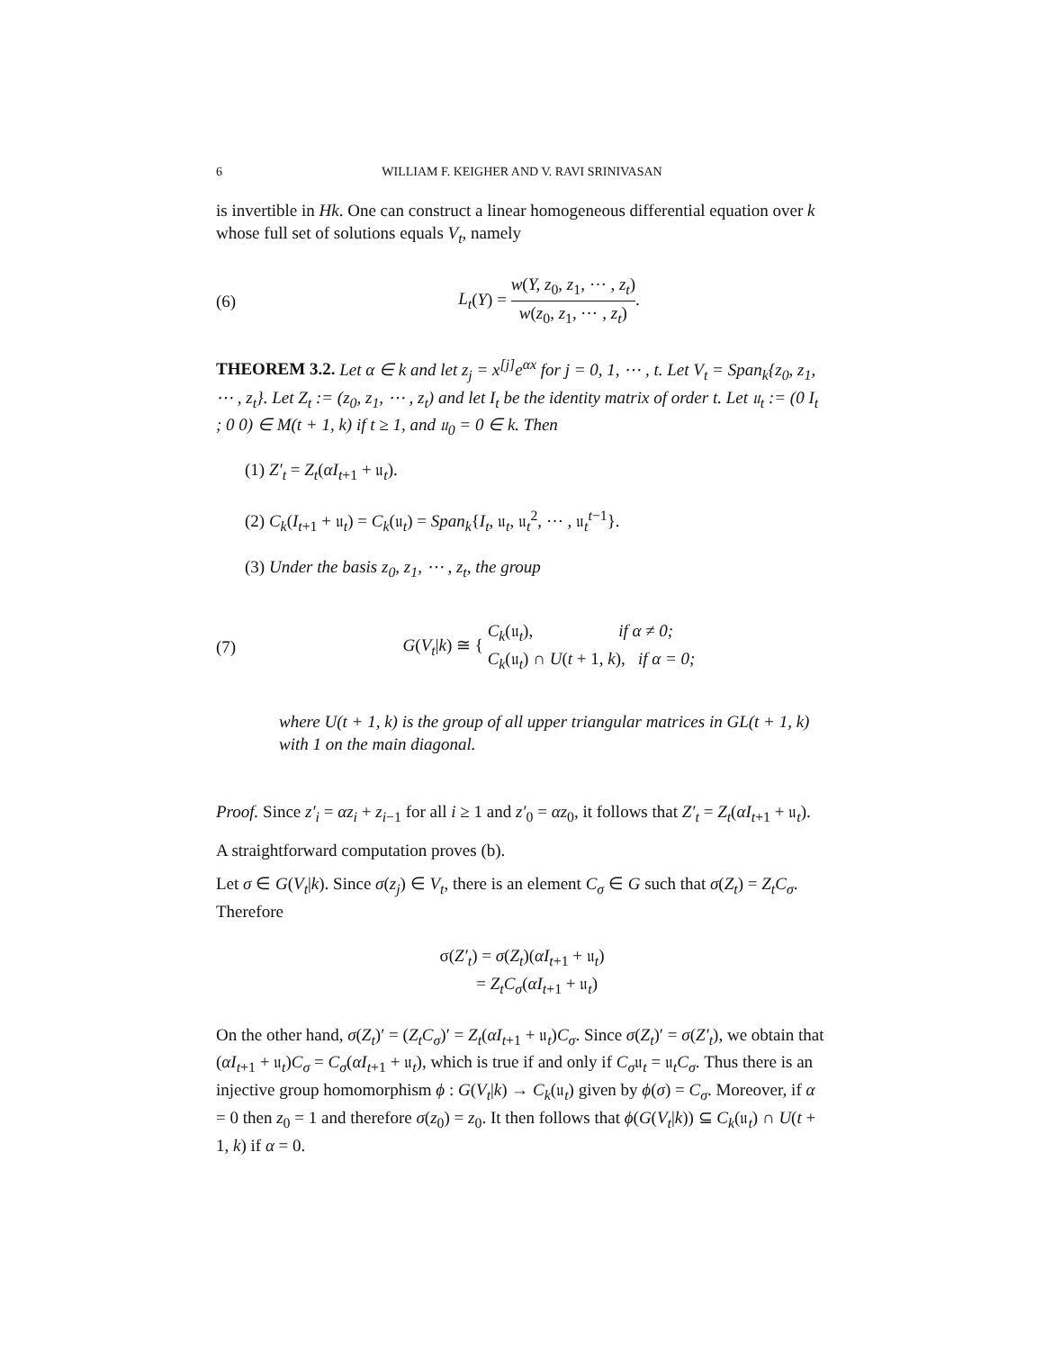6 WILLIAM F. KEIGHER AND V. RAVI SRINIVASAN
is invertible in Hk. One can construct a linear homogeneous differential equation over k whose full set of solutions equals V<sub>t</sub>, namely
(6) L<sub>t</sub>(Y) = w(Y, z<sub>0</sub>, z<sub>1</sub>, ⋯ , z<sub>t</sub>) w(z<sub>0</sub>, z<sub>1</sub>, ⋯ , z<sub>t</sub>).
THEOREM 3.2. Let α ∈ k and let z<sub>j</sub> = x<sup>[j]</sup>e<sup>αx</sup> for j = 0, 1, ⋯ , t. Let V<sub>t</sub> = Span<sub>k</sub>{z<sub>0</sub>, z<sub>1</sub>, ⋯ , z<sub>t</sub>}. Let Z<sub>t</sub> := (z<sub>0</sub>, z<sub>1</sub>, ⋯ , z<sub>t</sub>) and let I<sub>t</sub> be the identity matrix of order t. Let 𝔲<sub>t</sub> := (0 I<sub>t</sub> ; 0 0) ∈ M(t + 1, k) if t ≥ 1, and 𝔲<sub>0</sub> = 0 ∈ k. Then
(1) Z′<sub>t</sub> = Z<sub>t</sub>(αI<sub>t+1</sub> + 𝔲<sub>t</sub>).
(2) C<sub>k</sub>(I<sub>t+1</sub> + 𝔲<sub>t</sub>) = C<sub>k</sub>(𝔲<sub>t</sub>) = Span<sub>k</sub>{I<sub>t</sub>, 𝔲<sub>t</sub>, 𝔲<sub>t</sub><sup>2</sup>, ⋯ , 𝔲<sub>t</sub><sup>t−1</sup>}.
(3) Under the basis z<sub>0</sub>, z<sub>1</sub>, ⋯ , z<sub>t</sub>, the group
(7) G(V<sub>t</sub>|k) ≅ { C<sub>k</sub>(𝔲<sub>t</sub>), if α ≠ 0;
C<sub>k</sub>(𝔲<sub>t</sub>) ∩ U(t + 1, k), if α = 0;
where U(t + 1, k) is the group of all upper triangular matrices in GL(t + 1, k) with 1 on the main diagonal.
Proof. Since z′<sub>i</sub> = αz<sub>i</sub> + z<sub>i−1</sub> for all i ≥ 1 and z′<sub>0</sub> = αz<sub>0</sub>, it follows that Z′<sub>t</sub> = Z<sub>t</sub>(αI<sub>t+1</sub> + 𝔲<sub>t</sub>).
A straightforward computation proves (b).
Let σ ∈ G(V<sub>t</sub>|k). Since σ(z<sub>j</sub>) ∈ V<sub>t</sub>, there is an element C<sub>σ</sub> ∈ G such that σ(Z<sub>t</sub>) = Z<sub>t</sub>C<sub>σ</sub>. Therefore
σ(Z′<sub>t</sub>) = σ(Z<sub>t</sub>)(αI<sub>t+1</sub> + 𝔲<sub>t</sub>)
= Z<sub>t</sub>C<sub>σ</sub>(αI<sub>t+1</sub> + 𝔲<sub>t</sub>)
On the other hand, σ(Z<sub>t</sub>)′ = (Z<sub>t</sub>C<sub>σ</sub>)′ = Z<sub>t</sub>(αI<sub>t+1</sub> + 𝔲<sub>t</sub>)C<sub>σ</sub>. Since σ(Z<sub>t</sub>)′ = σ(Z′<sub>t</sub>), we obtain that (αI<sub>t+1</sub> + 𝔲<sub>t</sub>)C<sub>σ</sub> = C<sub>σ</sub>(αI<sub>t+1</sub> + 𝔲<sub>t</sub>), which is true if and only if C<sub>σ</sub>𝔲<sub>t</sub> = 𝔲<sub>t</sub>C<sub>σ</sub>. Thus there is an injective group homomorphism ϕ : G(V<sub>t</sub>|k) → C<sub>k</sub>(𝔲<sub>t</sub>) given by ϕ(σ) = C<sub>σ</sub>. Moreover, if α = 0 then z<sub>0</sub> = 1 and therefore σ(z<sub>0</sub>) = z<sub>0</sub>. It then follows that ϕ(G(V<sub>t</sub>|k)) ⊆ C<sub>k</sub>(𝔲<sub>t</sub>) ∩ U(t + 1, k) if α = 0.